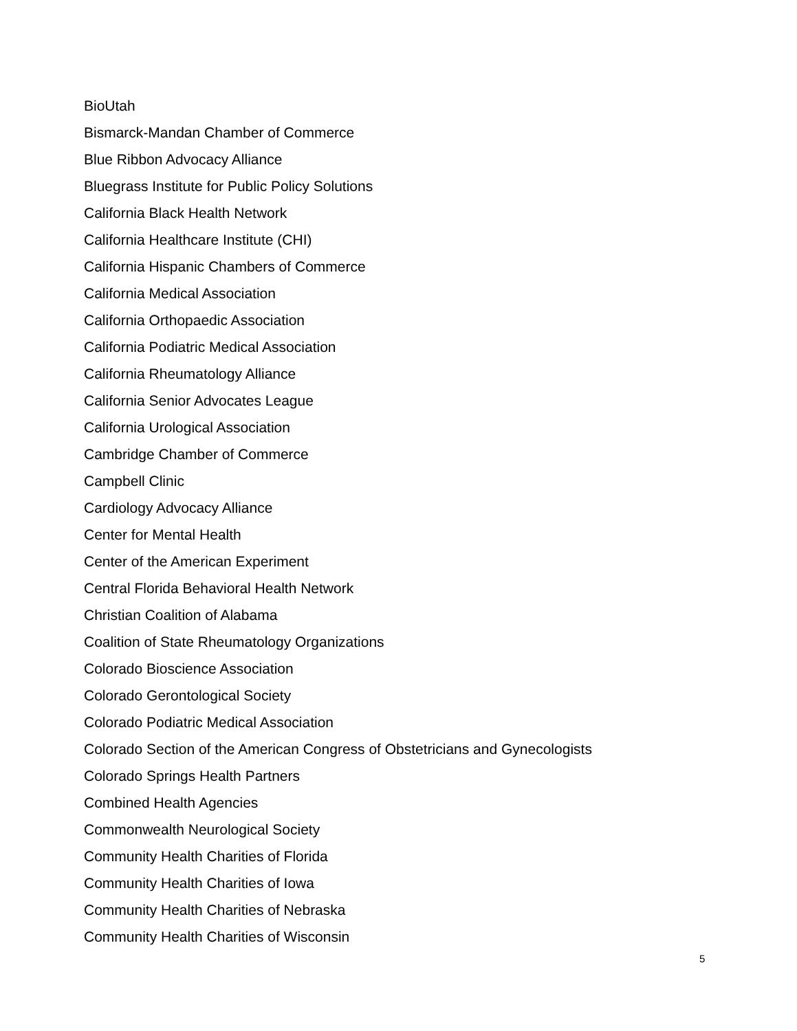BioUtah
Bismarck-Mandan Chamber of Commerce
Blue Ribbon Advocacy Alliance
Bluegrass Institute for Public Policy Solutions
California Black Health Network
California Healthcare Institute (CHI)
California Hispanic Chambers of Commerce
California Medical Association
California Orthopaedic Association
California Podiatric Medical Association
California Rheumatology Alliance
California Senior Advocates League
California Urological Association
Cambridge Chamber of Commerce
Campbell Clinic
Cardiology Advocacy Alliance
Center for Mental Health
Center of the American Experiment
Central Florida Behavioral Health Network
Christian Coalition of Alabama
Coalition of State Rheumatology Organizations
Colorado Bioscience Association
Colorado Gerontological Society
Colorado Podiatric Medical Association
Colorado Section of the American Congress of Obstetricians and Gynecologists
Colorado Springs Health Partners
Combined Health Agencies
Commonwealth Neurological Society
Community Health Charities of Florida
Community Health Charities of Iowa
Community Health Charities of Nebraska
Community Health Charities of Wisconsin
5